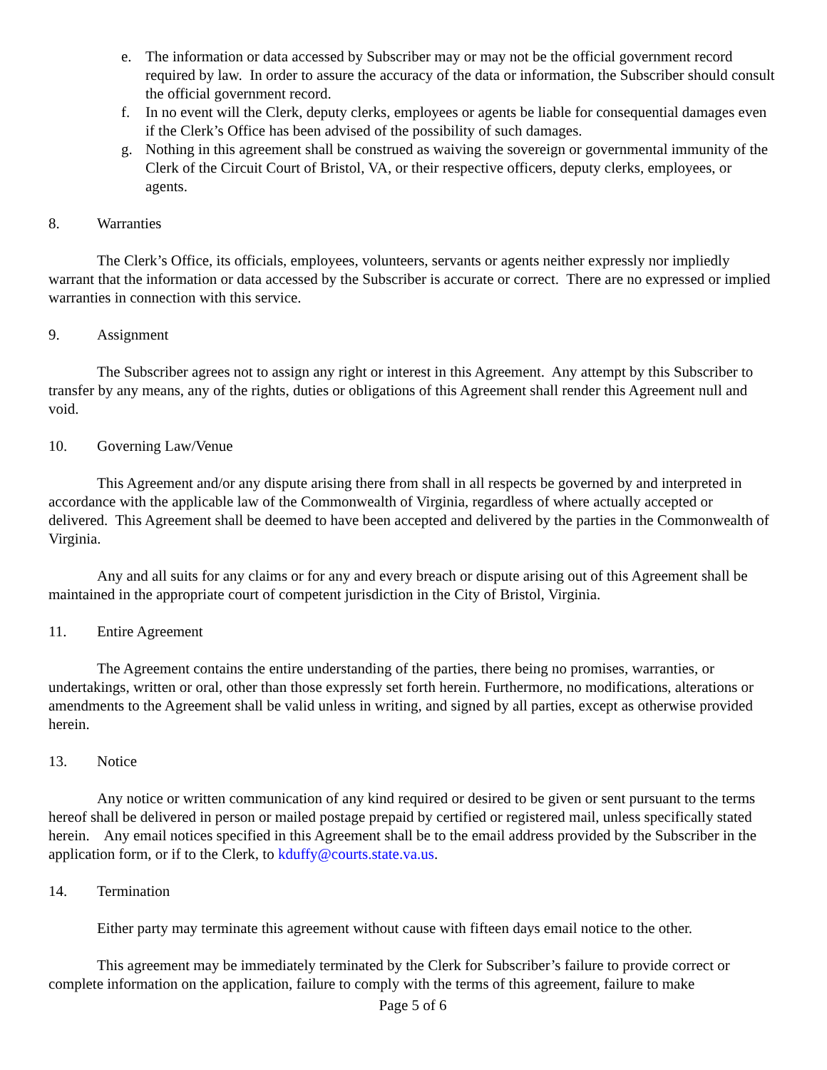e. The information or data accessed by Subscriber may or may not be the official government record required by law. In order to assure the accuracy of the data or information, the Subscriber should consult the official government record.
f. In no event will the Clerk, deputy clerks, employees or agents be liable for consequential damages even if the Clerk’s Office has been advised of the possibility of such damages.
g. Nothing in this agreement shall be construed as waiving the sovereign or governmental immunity of the Clerk of the Circuit Court of Bristol, VA, or their respective officers, deputy clerks, employees, or agents.
8. Warranties
The Clerk’s Office, its officials, employees, volunteers, servants or agents neither expressly nor impliedly warrant that the information or data accessed by the Subscriber is accurate or correct. There are no expressed or implied warranties in connection with this service.
9. Assignment
The Subscriber agrees not to assign any right or interest in this Agreement. Any attempt by this Subscriber to transfer by any means, any of the rights, duties or obligations of this Agreement shall render this Agreement null and void.
10. Governing Law/Venue
This Agreement and/or any dispute arising there from shall in all respects be governed by and interpreted in accordance with the applicable law of the Commonwealth of Virginia, regardless of where actually accepted or delivered. This Agreement shall be deemed to have been accepted and delivered by the parties in the Commonwealth of Virginia.
Any and all suits for any claims or for any and every breach or dispute arising out of this Agreement shall be maintained in the appropriate court of competent jurisdiction in the City of Bristol, Virginia.
11. Entire Agreement
The Agreement contains the entire understanding of the parties, there being no promises, warranties, or undertakings, written or oral, other than those expressly set forth herein. Furthermore, no modifications, alterations or amendments to the Agreement shall be valid unless in writing, and signed by all parties, except as otherwise provided herein.
13. Notice
Any notice or written communication of any kind required or desired to be given or sent pursuant to the terms hereof shall be delivered in person or mailed postage prepaid by certified or registered mail, unless specifically stated herein. Any email notices specified in this Agreement shall be to the email address provided by the Subscriber in the application form, or if to the Clerk, to kduffy@courts.state.va.us.
14. Termination
Either party may terminate this agreement without cause with fifteen days email notice to the other.
This agreement may be immediately terminated by the Clerk for Subscriber’s failure to provide correct or complete information on the application, failure to comply with the terms of this agreement, failure to make
Page 5 of 6